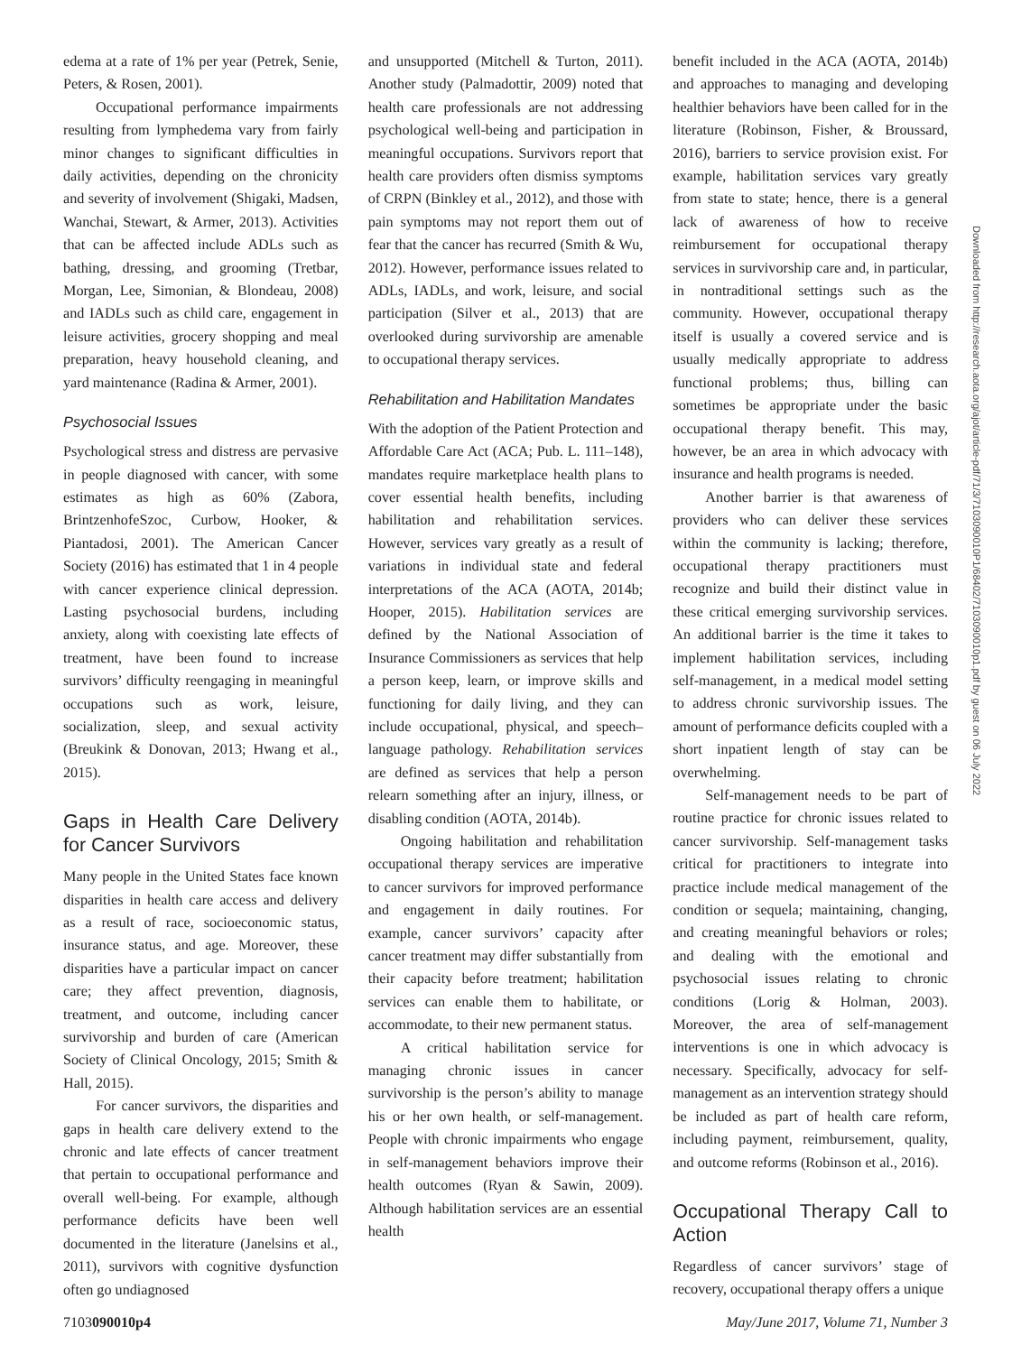edema at a rate of 1% per year (Petrek, Senie, Peters, & Rosen, 2001).
Occupational performance impairments resulting from lymphedema vary from fairly minor changes to significant difficulties in daily activities, depending on the chronicity and severity of involvement (Shigaki, Madsen, Wanchai, Stewart, & Armer, 2013). Activities that can be affected include ADLs such as bathing, dressing, and grooming (Tretbar, Morgan, Lee, Simonian, & Blondeau, 2008) and IADLs such as child care, engagement in leisure activities, grocery shopping and meal preparation, heavy household cleaning, and yard maintenance (Radina & Armer, 2001).
Psychosocial Issues
Psychological stress and distress are pervasive in people diagnosed with cancer, with some estimates as high as 60% (Zabora, BrintzenhofeSzoc, Curbow, Hooker, & Piantadosi, 2001). The American Cancer Society (2016) has estimated that 1 in 4 people with cancer experience clinical depression. Lasting psychosocial burdens, including anxiety, along with coexisting late effects of treatment, have been found to increase survivors’ difficulty reengaging in meaningful occupations such as work, leisure, socialization, sleep, and sexual activity (Breukink & Donovan, 2013; Hwang et al., 2015).
Gaps in Health Care Delivery for Cancer Survivors
Many people in the United States face known disparities in health care access and delivery as a result of race, socioeconomic status, insurance status, and age. Moreover, these disparities have a particular impact on cancer care; they affect prevention, diagnosis, treatment, and outcome, including cancer survivorship and burden of care (American Society of Clinical Oncology, 2015; Smith & Hall, 2015).
For cancer survivors, the disparities and gaps in health care delivery extend to the chronic and late effects of cancer treatment that pertain to occupational performance and overall well-being. For example, although performance deficits have been well documented in the literature (Janelsins et al., 2011), survivors with cognitive dysfunction often go undiagnosed
and unsupported (Mitchell & Turton, 2011). Another study (Palmadottir, 2009) noted that health care professionals are not addressing psychological well-being and participation in meaningful occupations. Survivors report that health care providers often dismiss symptoms of CRPN (Binkley et al., 2012), and those with pain symptoms may not report them out of fear that the cancer has recurred (Smith & Wu, 2012). However, performance issues related to ADLs, IADLs, and work, leisure, and social participation (Silver et al., 2013) that are overlooked during survivorship are amenable to occupational therapy services.
Rehabilitation and Habilitation Mandates
With the adoption of the Patient Protection and Affordable Care Act (ACA; Pub. L. 111–148), mandates require marketplace health plans to cover essential health benefits, including habilitation and rehabilitation services. However, services vary greatly as a result of variations in individual state and federal interpretations of the ACA (AOTA, 2014b; Hooper, 2015). Habilitation services are defined by the National Association of Insurance Commissioners as services that help a person keep, learn, or improve skills and functioning for daily living, and they can include occupational, physical, and speech–language pathology. Rehabilitation services are defined as services that help a person relearn something after an injury, illness, or disabling condition (AOTA, 2014b).
Ongoing habilitation and rehabilitation occupational therapy services are imperative to cancer survivors for improved performance and engagement in daily routines. For example, cancer survivors’ capacity after cancer treatment may differ substantially from their capacity before treatment; habilitation services can enable them to habilitate, or accommodate, to their new permanent status.
A critical habilitation service for managing chronic issues in cancer survivorship is the person’s ability to manage his or her own health, or self-management. People with chronic impairments who engage in self-management behaviors improve their health outcomes (Ryan & Sawin, 2009). Although habilitation services are an essential health
benefit included in the ACA (AOTA, 2014b) and approaches to managing and developing healthier behaviors have been called for in the literature (Robinson, Fisher, & Broussard, 2016), barriers to service provision exist. For example, habilitation services vary greatly from state to state; hence, there is a general lack of awareness of how to receive reimbursement for occupational therapy services in survivorship care and, in particular, in nontraditional settings such as the community. However, occupational therapy itself is usually a covered service and is usually medically appropriate to address functional problems; thus, billing can sometimes be appropriate under the basic occupational therapy benefit. This may, however, be an area in which advocacy with insurance and health programs is needed.
Another barrier is that awareness of providers who can deliver these services within the community is lacking; therefore, occupational therapy practitioners must recognize and build their distinct value in these critical emerging survivorship services. An additional barrier is the time it takes to implement habilitation services, including self-management, in a medical model setting to address chronic survivorship issues. The amount of performance deficits coupled with a short inpatient length of stay can be overwhelming.
Self-management needs to be part of routine practice for chronic issues related to cancer survivorship. Self-management tasks critical for practitioners to integrate into practice include medical management of the condition or sequela; maintaining, changing, and creating meaningful behaviors or roles; and dealing with the emotional and psychosocial issues relating to chronic conditions (Lorig & Holman, 2003). Moreover, the area of self-management interventions is one in which advocacy is necessary. Specifically, advocacy for self-management as an intervention strategy should be included as part of health care reform, including payment, reimbursement, quality, and outcome reforms (Robinson et al., 2016).
Occupational Therapy Call to Action
Regardless of cancer survivors’ stage of recovery, occupational therapy offers a unique
Downloaded from http://research.aota.org/ajot/article-pdf/71/3/7103090010P1/68402/7103090010p1.pdf by guest on 06 July 2022
7103090010p4 May/June 2017, Volume 71, Number 3